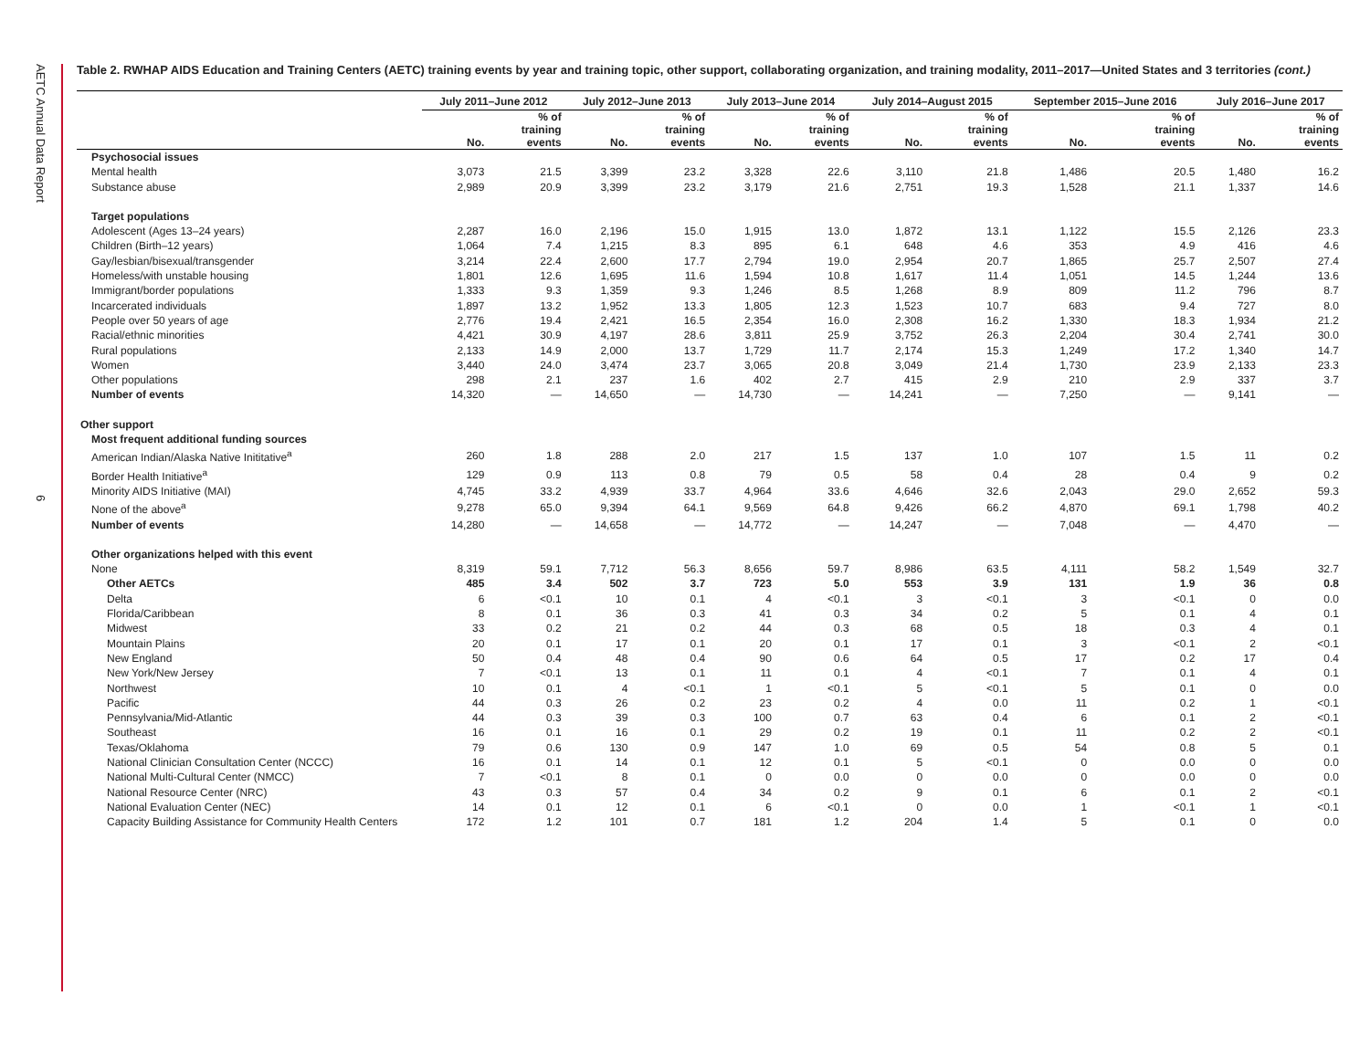AETC Annual Data Report
6
Table 2. RWHAP AIDS Education and Training Centers (AETC) training events by year and training topic, other support, collaborating organization, and training modality, 2011–2017—United States and 3 territories (cont.)
| | July 2011–June 2012 | | July 2012–June 2013 | | July 2013–June 2014 | | July 2014–August 2015 | | September 2015–June 2016 | | July 2016–June 2017 | |
| --- | --- | --- | --- | --- | --- | --- | --- | --- | --- | --- | --- | --- |
| | No. | % of training events | No. | % of training events | No. | % of training events | No. | % of training events | No. | % of training events | No. | % of training events |
| Psychosocial issues | | | | | | | | | | | | |
| Mental health | 3,073 | 21.5 | 3,399 | 23.2 | 3,328 | 22.6 | 3,110 | 21.8 | 1,486 | 20.5 | 1,480 | 16.2 |
| Substance abuse | 2,989 | 20.9 | 3,399 | 23.2 | 3,179 | 21.6 | 2,751 | 19.3 | 1,528 | 21.1 | 1,337 | 14.6 |
| Target populations | | | | | | | | | | | | |
| Adolescent (Ages 13–24 years) | 2,287 | 16.0 | 2,196 | 15.0 | 1,915 | 13.0 | 1,872 | 13.1 | 1,122 | 15.5 | 2,126 | 23.3 |
| Children (Birth–12 years) | 1,064 | 7.4 | 1,215 | 8.3 | 895 | 6.1 | 648 | 4.6 | 353 | 4.9 | 416 | 4.6 |
| Gay/lesbian/bisexual/transgender | 3,214 | 22.4 | 2,600 | 17.7 | 2,794 | 19.0 | 2,954 | 20.7 | 1,865 | 25.7 | 2,507 | 27.4 |
| Homeless/with unstable housing | 1,801 | 12.6 | 1,695 | 11.6 | 1,594 | 10.8 | 1,617 | 11.4 | 1,051 | 14.5 | 1,244 | 13.6 |
| Immigrant/border populations | 1,333 | 9.3 | 1,359 | 9.3 | 1,246 | 8.5 | 1,268 | 8.9 | 809 | 11.2 | 796 | 8.7 |
| Incarcerated individuals | 1,897 | 13.2 | 1,952 | 13.3 | 1,805 | 12.3 | 1,523 | 10.7 | 683 | 9.4 | 727 | 8.0 |
| People over 50 years of age | 2,776 | 19.4 | 2,421 | 16.5 | 2,354 | 16.0 | 2,308 | 16.2 | 1,330 | 18.3 | 1,934 | 21.2 |
| Racial/ethnic minorities | 4,421 | 30.9 | 4,197 | 28.6 | 3,811 | 25.9 | 3,752 | 26.3 | 2,204 | 30.4 | 2,741 | 30.0 |
| Rural populations | 2,133 | 14.9 | 2,000 | 13.7 | 1,729 | 11.7 | 2,174 | 15.3 | 1,249 | 17.2 | 1,340 | 14.7 |
| Women | 3,440 | 24.0 | 3,474 | 23.7 | 3,065 | 20.8 | 3,049 | 21.4 | 1,730 | 23.9 | 2,133 | 23.3 |
| Other populations | 298 | 2.1 | 237 | 1.6 | 402 | 2.7 | 415 | 2.9 | 210 | 2.9 | 337 | 3.7 |
| Number of events | 14,320 | — | 14,650 | — | 14,730 | — | 14,241 | — | 7,250 | — | 9,141 | — |
| Other support | | | | | | | | | | | | |
| Most frequent additional funding sources | | | | | | | | | | | | |
| American Indian/Alaska Native Inititative<sup>a</sup> | 260 | 1.8 | 288 | 2.0 | 217 | 1.5 | 137 | 1.0 | 107 | 1.5 | 11 | 0.2 |
| Border Health Initiative<sup>a</sup> | 129 | 0.9 | 113 | 0.8 | 79 | 0.5 | 58 | 0.4 | 28 | 0.4 | 9 | 0.2 |
| Minority AIDS Initiative (MAI) | 4,745 | 33.2 | 4,939 | 33.7 | 4,964 | 33.6 | 4,646 | 32.6 | 2,043 | 29.0 | 2,652 | 59.3 |
| None of the above<sup>a</sup> | 9,278 | 65.0 | 9,394 | 64.1 | 9,569 | 64.8 | 9,426 | 66.2 | 4,870 | 69.1 | 1,798 | 40.2 |
| Number of events | 14,280 | — | 14,658 | — | 14,772 | — | 14,247 | — | 7,048 | — | 4,470 | — |
| Other organizations helped with this event | | | | | | | | | | | | |
| None | 8,319 | 59.1 | 7,712 | 56.3 | 8,656 | 59.7 | 8,986 | 63.5 | 4,111 | 58.2 | 1,549 | 32.7 |
| Other AETCs | 485 | 3.4 | 502 | 3.7 | 723 | 5.0 | 553 | 3.9 | 131 | 1.9 | 36 | 0.8 |
| Delta | 6 | <0.1 | 10 | 0.1 | 4 | <0.1 | 3 | <0.1 | 3 | <0.1 | 0 | 0.0 |
| Florida/Caribbean | 8 | 0.1 | 36 | 0.3 | 41 | 0.3 | 34 | 0.2 | 5 | 0.1 | 4 | 0.1 |
| Midwest | 33 | 0.2 | 21 | 0.2 | 44 | 0.3 | 68 | 0.5 | 18 | 0.3 | 4 | 0.1 |
| Mountain Plains | 20 | 0.1 | 17 | 0.1 | 20 | 0.1 | 17 | 0.1 | 3 | <0.1 | 2 | <0.1 |
| New England | 50 | 0.4 | 48 | 0.4 | 90 | 0.6 | 64 | 0.5 | 17 | 0.2 | 17 | 0.4 |
| New York/New Jersey | 7 | <0.1 | 13 | 0.1 | 11 | 0.1 | 4 | <0.1 | 7 | 0.1 | 4 | 0.1 |
| Northwest | 10 | 0.1 | 4 | <0.1 | 1 | <0.1 | 5 | <0.1 | 5 | 0.1 | 0 | 0.0 |
| Pacific | 44 | 0.3 | 26 | 0.2 | 23 | 0.2 | 4 | 0.0 | 11 | 0.2 | 1 | <0.1 |
| Pennsylvania/Mid-Atlantic | 44 | 0.3 | 39 | 0.3 | 100 | 0.7 | 63 | 0.4 | 6 | 0.1 | 2 | <0.1 |
| Southeast | 16 | 0.1 | 16 | 0.1 | 29 | 0.2 | 19 | 0.1 | 11 | 0.2 | 2 | <0.1 |
| Texas/Oklahoma | 79 | 0.6 | 130 | 0.9 | 147 | 1.0 | 69 | 0.5 | 54 | 0.8 | 5 | 0.1 |
| National Clinician Consultation Center (NCCC) | 16 | 0.1 | 14 | 0.1 | 12 | 0.1 | 5 | <0.1 | 0 | 0.0 | 0 | 0.0 |
| National Multi-Cultural Center (NMCC) | 7 | <0.1 | 8 | 0.1 | 0 | 0.0 | 0 | 0.0 | 0 | 0.0 | 0 | 0.0 |
| National Resource Center (NRC) | 43 | 0.3 | 57 | 0.4 | 34 | 0.2 | 9 | 0.1 | 6 | 0.1 | 2 | <0.1 |
| National Evaluation Center (NEC) | 14 | 0.1 | 12 | 0.1 | 6 | <0.1 | 0 | 0.0 | 1 | <0.1 | 1 | <0.1 |
| Capacity Building Assistance for Community Health Centers | 172 | 1.2 | 101 | 0.7 | 181 | 1.2 | 204 | 1.4 | 5 | 0.1 | 0 | 0.0 |